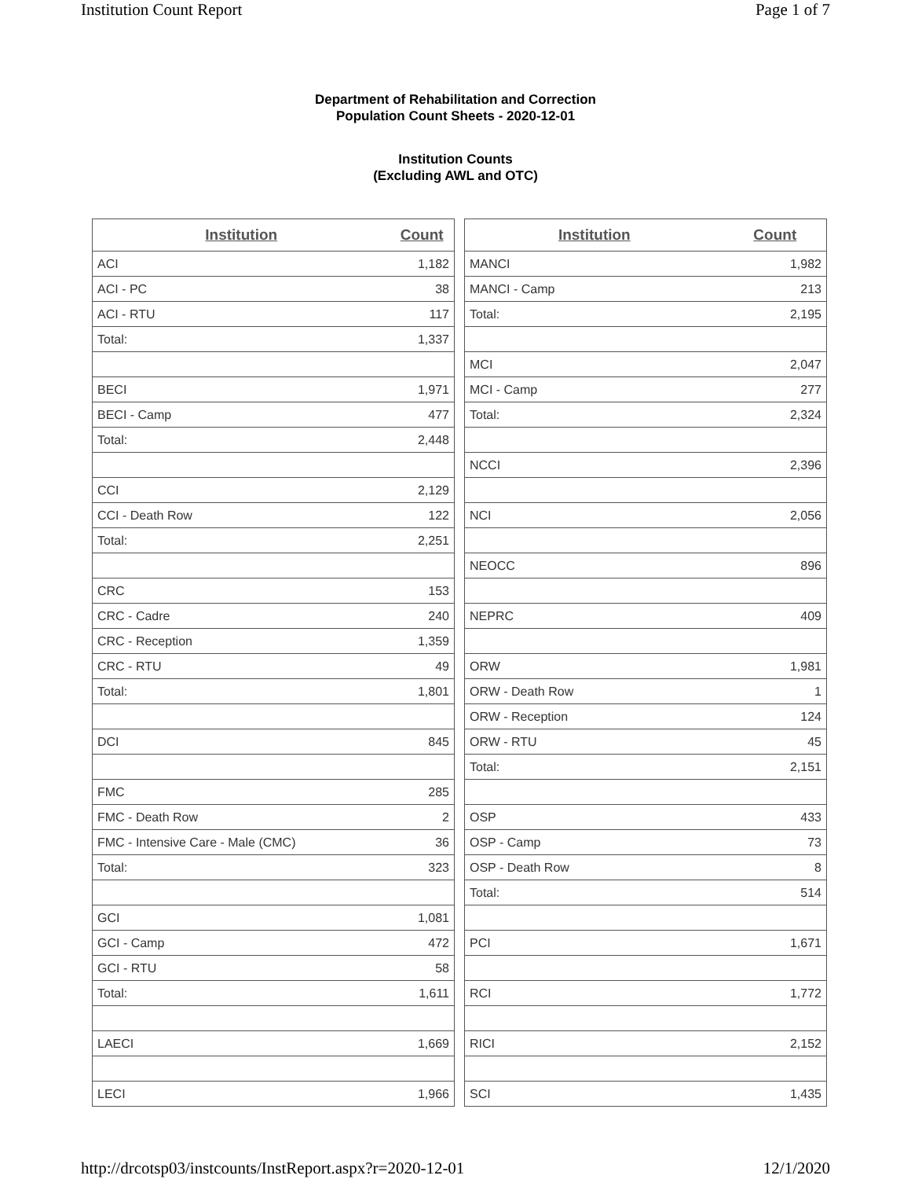Institution Count Report Page 1 of 7
Department of Rehabilitation and Correction
Population Count Sheets - 2020-12-01
Institution Counts
(Excluding AWL and OTC)
| Institution | Count |
| --- | --- |
| ACI | 1,182 |
| ACI - PC | 38 |
| ACI - RTU | 117 |
| Total: | 1,337 |
| BECI | 1,971 |
| BECI - Camp | 477 |
| Total: | 2,448 |
| CCI | 2,129 |
| CCI - Death Row | 122 |
| Total: | 2,251 |
| CRC | 153 |
| CRC - Cadre | 240 |
| CRC - Reception | 1,359 |
| CRC - RTU | 49 |
| Total: | 1,801 |
| DCI | 845 |
| FMC | 285 |
| FMC - Death Row | 2 |
| FMC - Intensive Care - Male (CMC) | 36 |
| Total: | 323 |
| GCI | 1,081 |
| GCI - Camp | 472 |
| GCI - RTU | 58 |
| Total: | 1,611 |
| LAECI | 1,669 |
| LECI | 1,966 |
| Institution | Count |
| --- | --- |
| MANCI | 1,982 |
| MANCI - Camp | 213 |
| Total: | 2,195 |
| MCI | 2,047 |
| MCI - Camp | 277 |
| Total: | 2,324 |
| NCCI | 2,396 |
| NCI | 2,056 |
| NEOCC | 896 |
| NEPRC | 409 |
| ORW | 1,981 |
| ORW - Death Row | 1 |
| ORW - Reception | 124 |
| ORW - RTU | 45 |
| Total: | 2,151 |
| OSP | 433 |
| OSP - Camp | 73 |
| OSP - Death Row | 8 |
| Total: | 514 |
| PCI | 1,671 |
| RCI | 1,772 |
| RICI | 2,152 |
| SCI | 1,435 |
http://drcotsp03/instcounts/InstReport.aspx?r=2020-12-01 12/1/2020